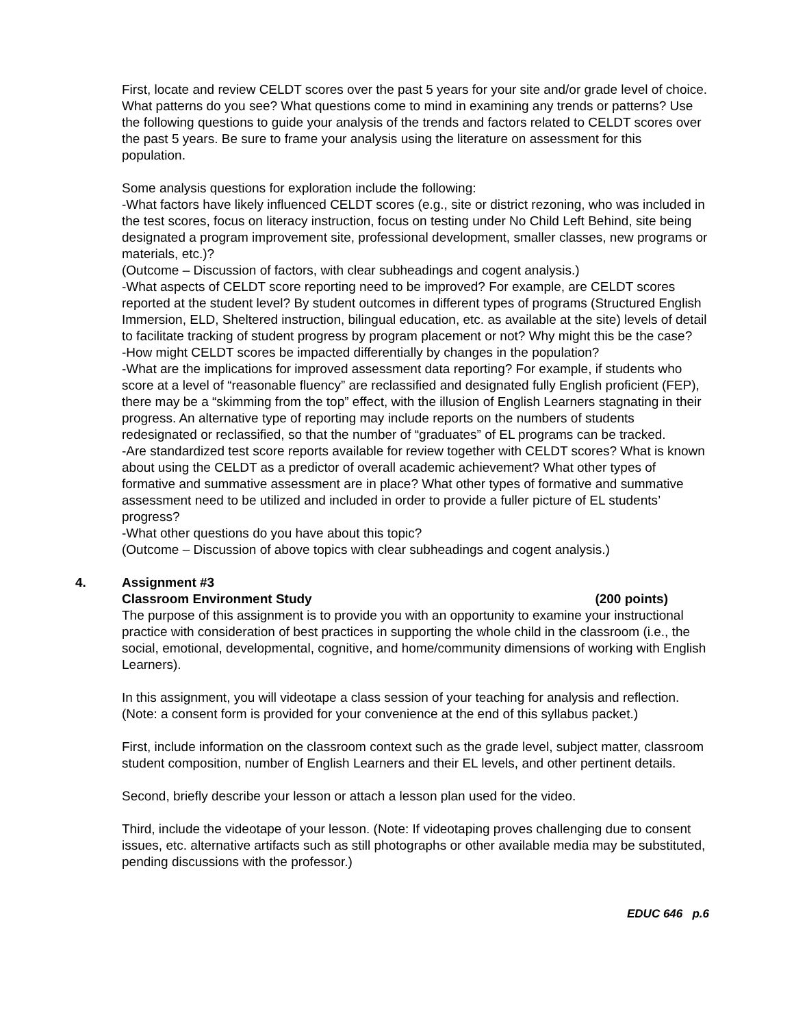First, locate and review CELDT scores over the past 5 years for your site and/or grade level of choice. What patterns do you see? What questions come to mind in examining any trends or patterns? Use the following questions to guide your analysis of the trends and factors related to CELDT scores over the past 5 years. Be sure to frame your analysis using the literature on assessment for this population.
Some analysis questions for exploration include the following:
-What factors have likely influenced CELDT scores (e.g., site or district rezoning, who was included in the test scores, focus on literacy instruction, focus on testing under No Child Left Behind, site being designated a program improvement site, professional development, smaller classes, new programs or materials, etc.)?
(Outcome – Discussion of factors, with clear subheadings and cogent analysis.)
-What aspects of CELDT score reporting need to be improved? For example, are CELDT scores reported at the student level? By student outcomes in different types of programs (Structured English Immersion, ELD, Sheltered instruction, bilingual education, etc. as available at the site) levels of detail to facilitate tracking of student progress by program placement or not? Why might this be the case?
-How might CELDT scores be impacted differentially by changes in the population?
-What are the implications for improved assessment data reporting? For example, if students who score at a level of “reasonable fluency” are reclassified and designated fully English proficient (FEP), there may be a “skimming from the top” effect, with the illusion of English Learners stagnating in their progress. An alternative type of reporting may include reports on the numbers of students redesignated or reclassified, so that the number of “graduates” of EL programs can be tracked.
-Are standardized test score reports available for review together with CELDT scores? What is known about using the CELDT as a predictor of overall academic achievement? What other types of formative and summative assessment are in place? What other types of formative and summative assessment need to be utilized and included in order to provide a fuller picture of EL students’ progress?
-What other questions do you have about this topic?
(Outcome – Discussion of above topics with clear subheadings and cogent analysis.)
4.
Assignment #3
Classroom Environment Study (200 points)
The purpose of this assignment is to provide you with an opportunity to examine your instructional practice with consideration of best practices in supporting the whole child in the classroom (i.e., the social, emotional, developmental, cognitive, and home/community dimensions of working with English Learners).
In this assignment, you will videotape a class session of your teaching for analysis and reflection. (Note: a consent form is provided for your convenience at the end of this syllabus packet.)
First, include information on the classroom context such as the grade level, subject matter, classroom student composition, number of English Learners and their EL levels, and other pertinent details.
Second, briefly describe your lesson or attach a lesson plan used for the video.
Third, include the videotape of your lesson. (Note: If videotaping proves challenging due to consent issues, etc. alternative artifacts such as still photographs or other available media may be substituted, pending discussions with the professor.)
EDUC 646 p.6